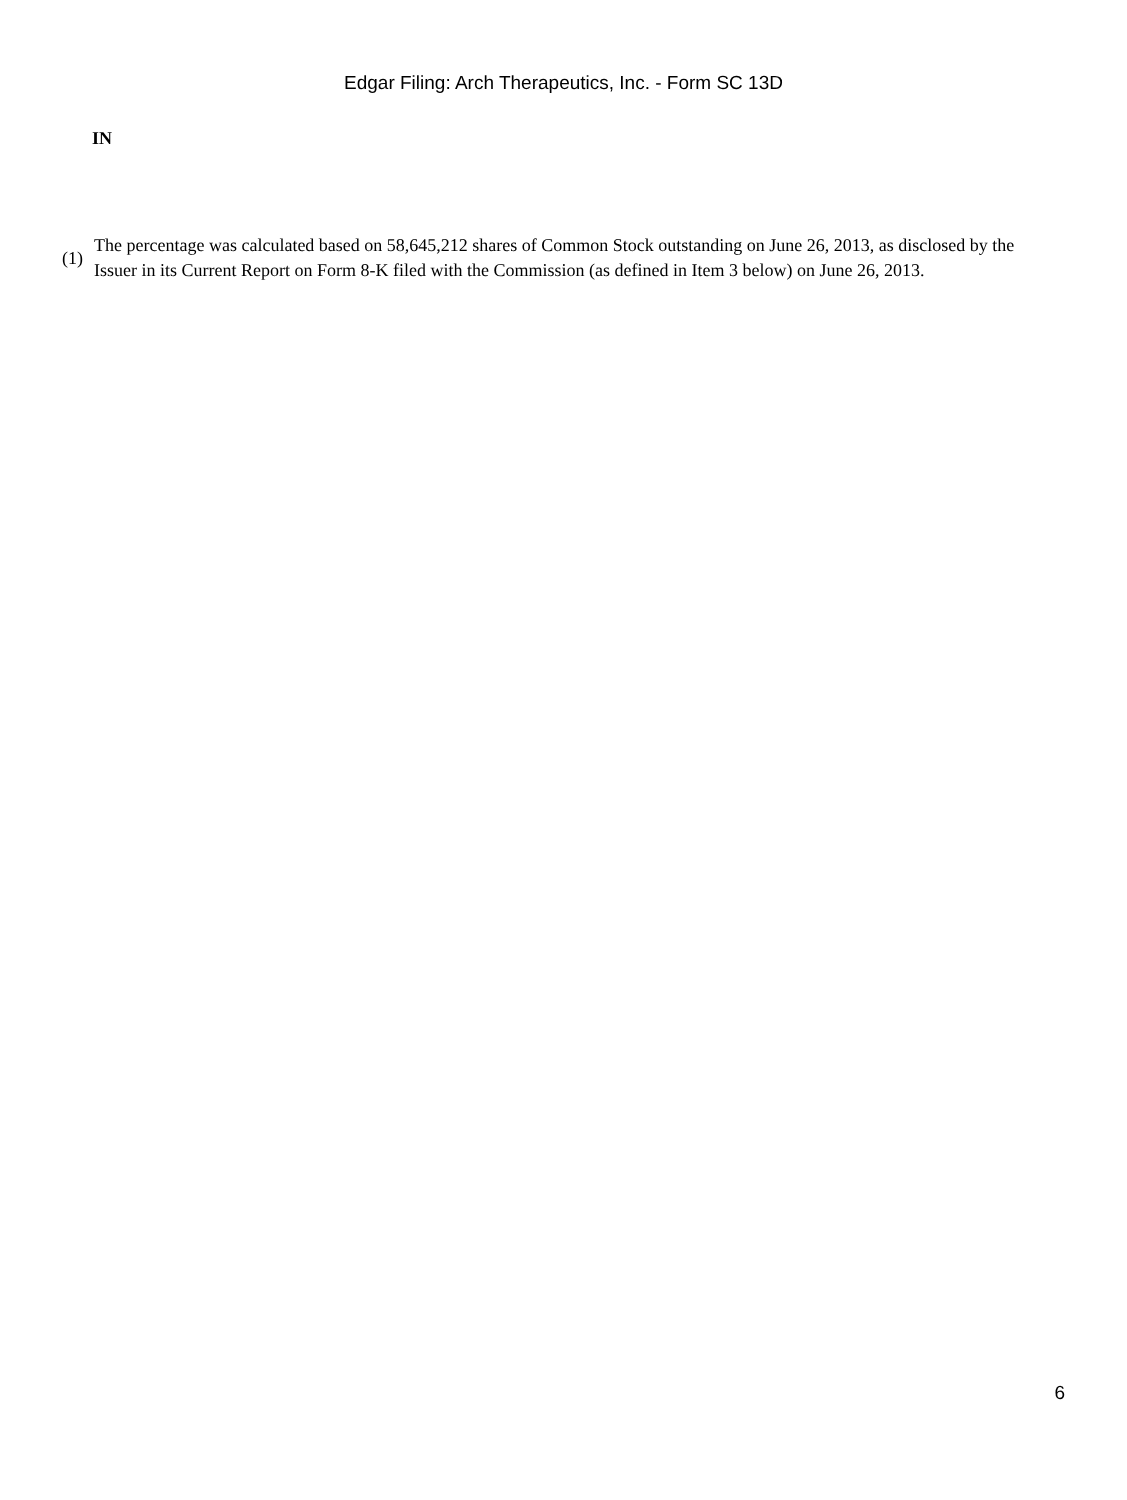Edgar Filing: Arch Therapeutics, Inc. - Form SC 13D
IN
(1)
The percentage was calculated based on 58,645,212 shares of Common Stock outstanding on June 26, 2013, as disclosed by the Issuer in its Current Report on Form 8-K filed with the Commission (as defined in Item 3 below) on June 26, 2013.
6